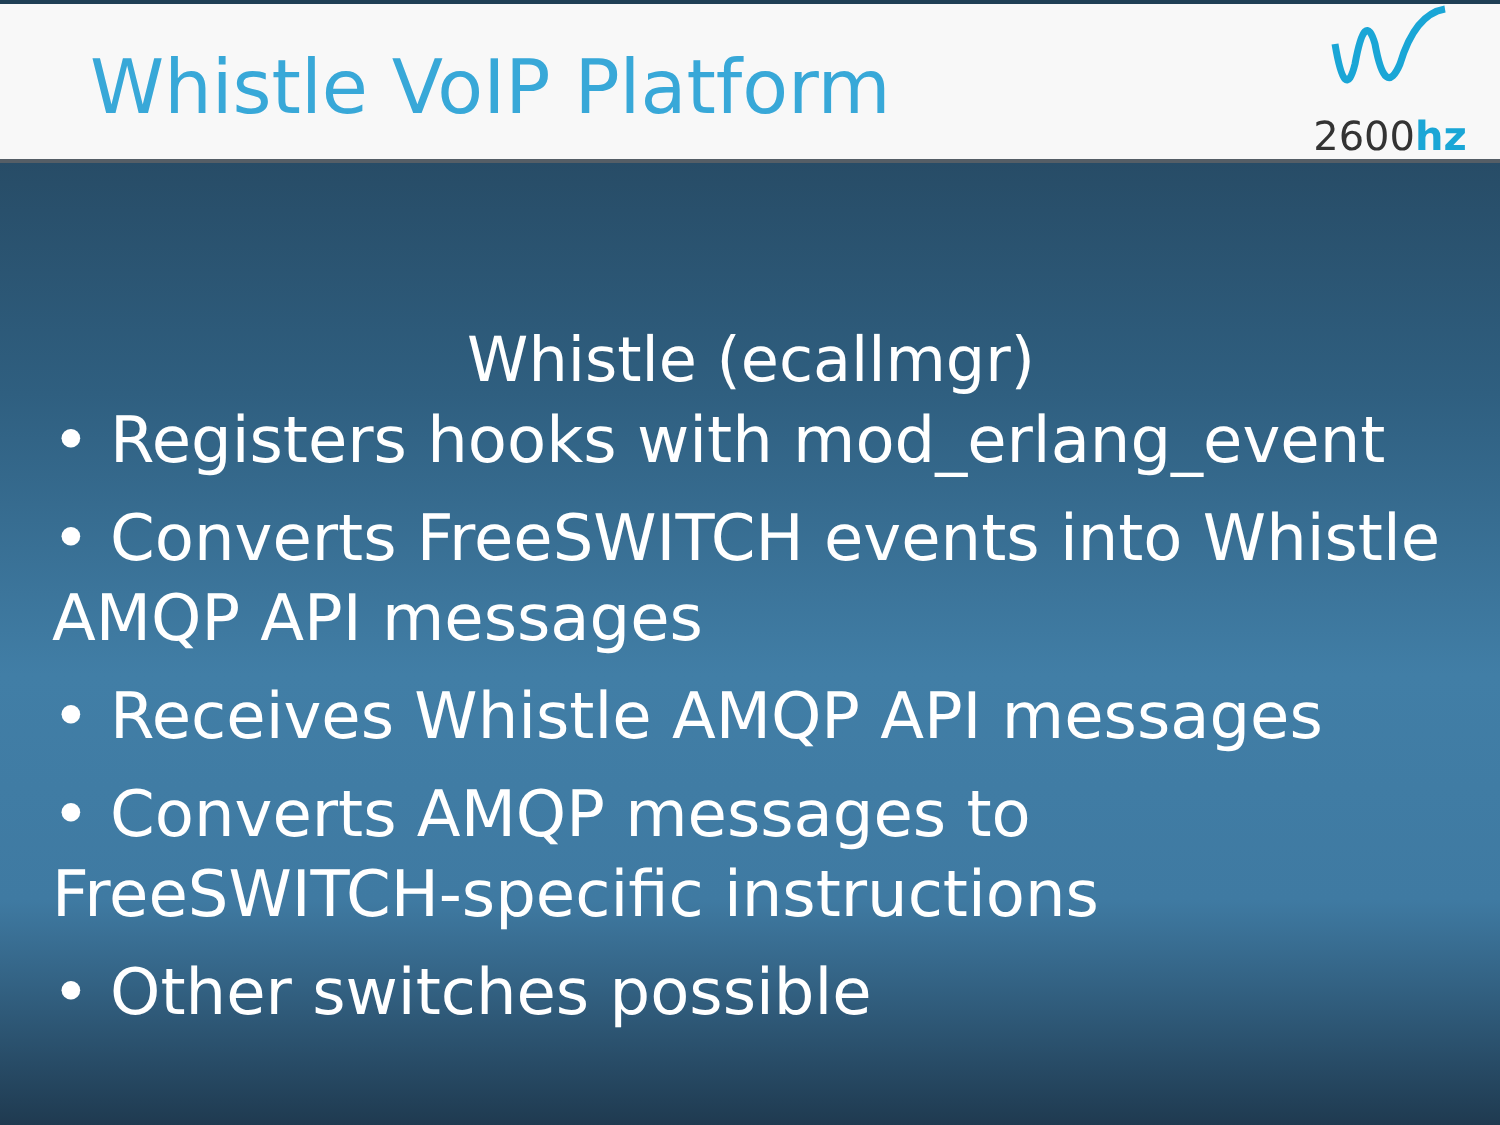Whistle VoIP Platform
2600hz
Whistle (ecallmgr)
• Registers hooks with mod_erlang_event
• Converts FreeSWITCH events into Whistle AMQP API messages
• Receives Whistle AMQP API messages
• Converts AMQP messages to FreeSWITCH-specific instructions
• Other switches possible